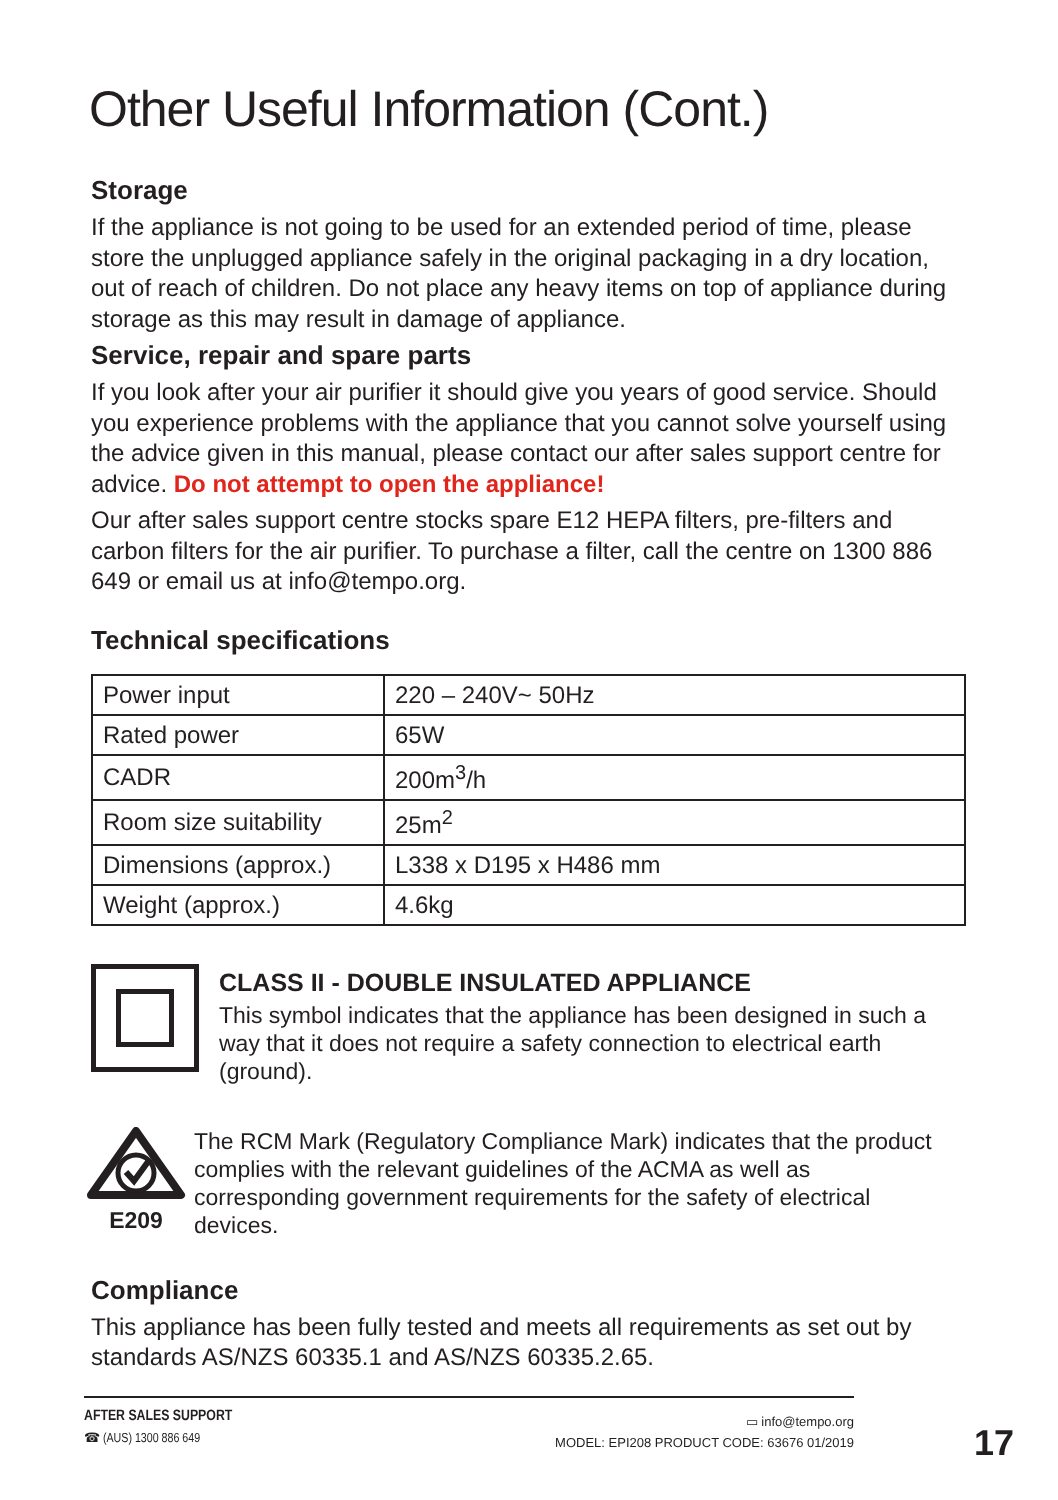Other Useful Information (Cont.)
Storage
If the appliance is not going to be used for an extended period of time, please store the unplugged appliance safely in the original packaging in a dry location, out of reach of children. Do not place any heavy items on top of appliance during storage as this may result in damage of appliance.
Service, repair and spare parts
If you look after your air purifier it should give you years of good service. Should you experience problems with the appliance that you cannot solve yourself using the advice given in this manual, please contact our after sales support centre for advice. Do not attempt to open the appliance!
Our after sales support centre stocks spare E12 HEPA filters, pre-filters and carbon filters for the air purifier. To purchase a filter, call the centre on 1300 886 649 or email us at info@tempo.org.
Technical specifications
| Power input | 220 – 240V~ 50Hz |
| Rated power | 65W |
| CADR | 200m<sup>3</sup>/h |
| Room size suitability | 25m<sup>2</sup> |
| Dimensions (approx.) | L338 x D195 x H486 mm |
| Weight (approx.) | 4.6kg |
CLASS II - DOUBLE INSULATED APPLIANCE
This symbol indicates that the appliance has been designed in such a way that it does not require a safety connection to electrical earth (ground).
E209
The RCM Mark (Regulatory Compliance Mark) indicates that the product complies with the relevant guidelines of the ACMA as well as corresponding government requirements for the safety of electrical devices.
Compliance
This appliance has been fully tested and meets all requirements as set out by standards AS/NZS 60335.1 and AS/NZS 60335.2.65.
AFTER SALES SUPPORT
☎ (AUS) 1300 886 649
▭ info@tempo.org
MODEL: EPI208 PRODUCT CODE: 63676 01/2019
17